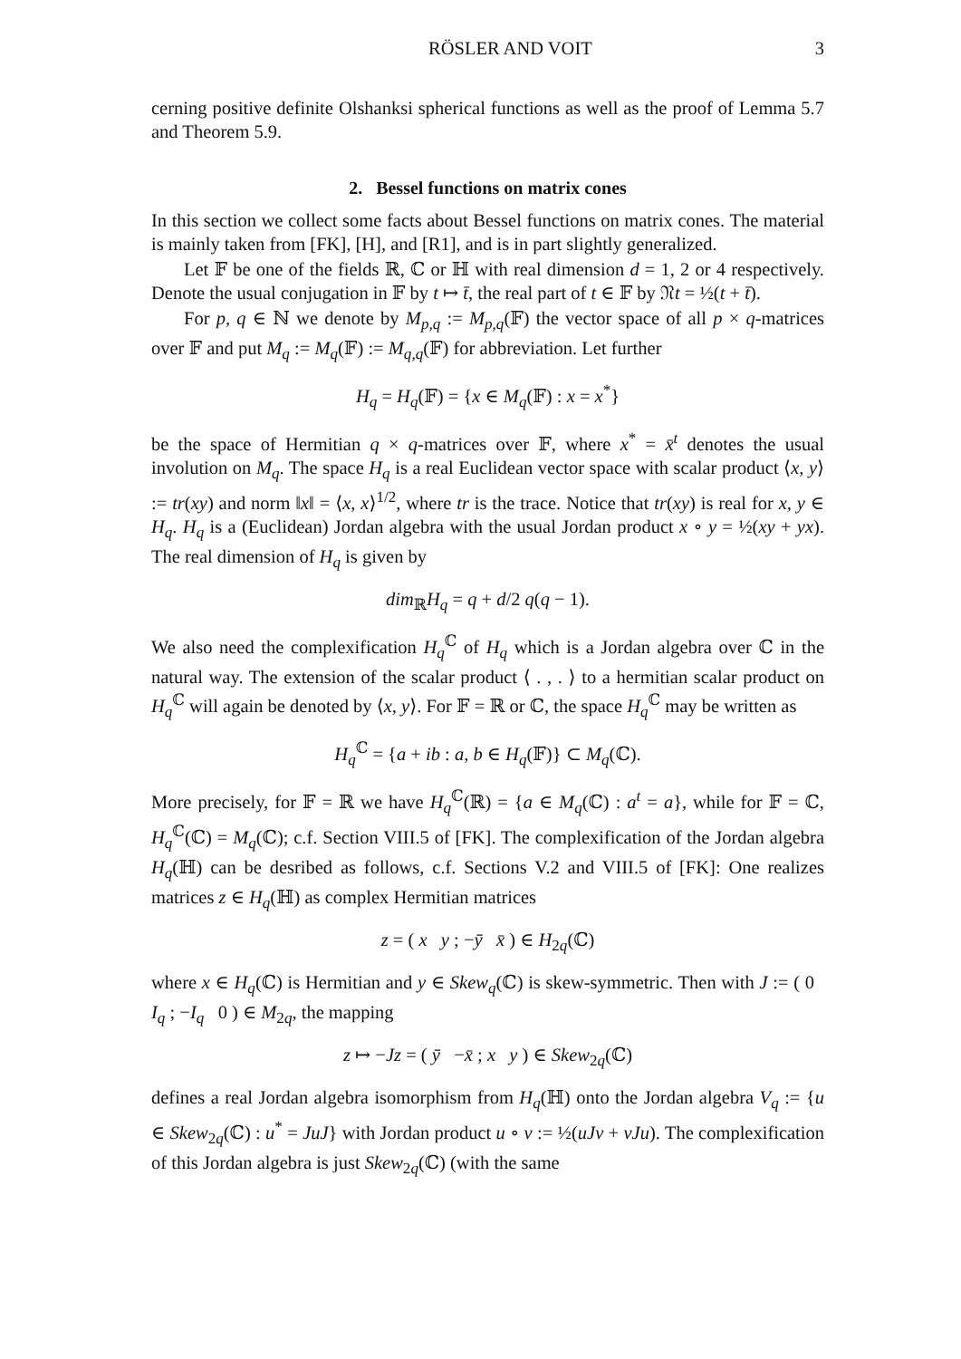RÖSLER AND VOIT 3
cerning positive definite Olshanksi spherical functions as well as the proof of Lemma 5.7 and Theorem 5.9.
2. Bessel functions on matrix cones
In this section we collect some facts about Bessel functions on matrix cones. The material is mainly taken from [FK], [H], and [R1], and is in part slightly generalized.
Let 𝔽 be one of the fields ℝ, ℂ or ℍ with real dimension d = 1, 2 or 4 respectively. Denote the usual conjugation in 𝔽 by t ↦ t̄, the real part of t ∈ 𝔽 by 𝔑t = ½(t + t̄).
For p, q ∈ ℕ we denote by M<sub>p,q</sub> := M<sub>p,q</sub>(𝔽) the vector space of all p × q-matrices over 𝔽 and put M<sub>q</sub> := M<sub>q</sub>(𝔽) := M<sub>q,q</sub>(𝔽) for abbreviation. Let further
H<sub>q</sub> = H<sub>q</sub>(𝔽) = {x ∈ M<sub>q</sub>(𝔽) : x = x<sup>*</sup>}
be the space of Hermitian q × q-matrices over 𝔽, where x<sup>*</sup> = x̄<sup>t</sup> denotes the usual involution on M<sub>q</sub>. The space H<sub>q</sub> is a real Euclidean vector space with scalar product ⟨x, y⟩ := tr(xy) and norm ‖x‖ = ⟨x, x⟩<sup>1/2</sup>, where tr is the trace. Notice that tr(xy) is real for x, y ∈ H<sub>q</sub>. H<sub>q</sub> is a (Euclidean) Jordan algebra with the usual Jordan product x ∘ y = ½(xy + yx). The real dimension of H<sub>q</sub> is given by
dim<sub>ℝ</sub>H<sub>q</sub> = q + d/2 q(q − 1).
We also need the complexification H<sub>q</sub><sup>ℂ</sup> of H<sub>q</sub> which is a Jordan algebra over ℂ in the natural way. The extension of the scalar product ⟨ . , . ⟩ to a hermitian scalar product on H<sub>q</sub><sup>ℂ</sup> will again be denoted by ⟨x, y⟩. For 𝔽 = ℝ or ℂ, the space H<sub>q</sub><sup>ℂ</sup> may be written as
H<sub>q</sub><sup>ℂ</sup> = {a + ib : a, b ∈ H<sub>q</sub>(𝔽)} ⊂ M<sub>q</sub>(ℂ).
More precisely, for 𝔽 = ℝ we have H<sub>q</sub><sup>ℂ</sup>(ℝ) = {a ∈ M<sub>q</sub>(ℂ) : a<sup>t</sup> = a}, while for 𝔽 = ℂ, H<sub>q</sub><sup>ℂ</sup>(ℂ) = M<sub>q</sub>(ℂ); c.f. Section VIII.5 of [FK]. The complexification of the Jordan algebra H<sub>q</sub>(ℍ) can be desribed as follows, c.f. Sections V.2 and VIII.5 of [FK]: One realizes matrices z ∈ H<sub>q</sub>(ℍ) as complex Hermitian matrices
z = ( x y ; −ȳ x̄ ) ∈ H<sub>2q</sub>(ℂ)
where x ∈ H<sub>q</sub>(ℂ) is Hermitian and y ∈ Skew<sub>q</sub>(ℂ) is skew-symmetric. Then with J := ( 0 I<sub>q</sub> ; −I<sub>q</sub> 0 ) ∈ M<sub>2q</sub>, the mapping
z ↦ −Jz = ( ȳ −x̄ ; x y ) ∈ Skew<sub>2q</sub>(ℂ)
defines a real Jordan algebra isomorphism from H<sub>q</sub>(ℍ) onto the Jordan algebra V<sub>q</sub> := {u ∈ Skew<sub>2q</sub>(ℂ) : u<sup>*</sup> = JuJ} with Jordan product u ∘ v := ½(uJv + vJu). The complexification of this Jordan algebra is just Skew<sub>2q</sub>(ℂ) (with the same